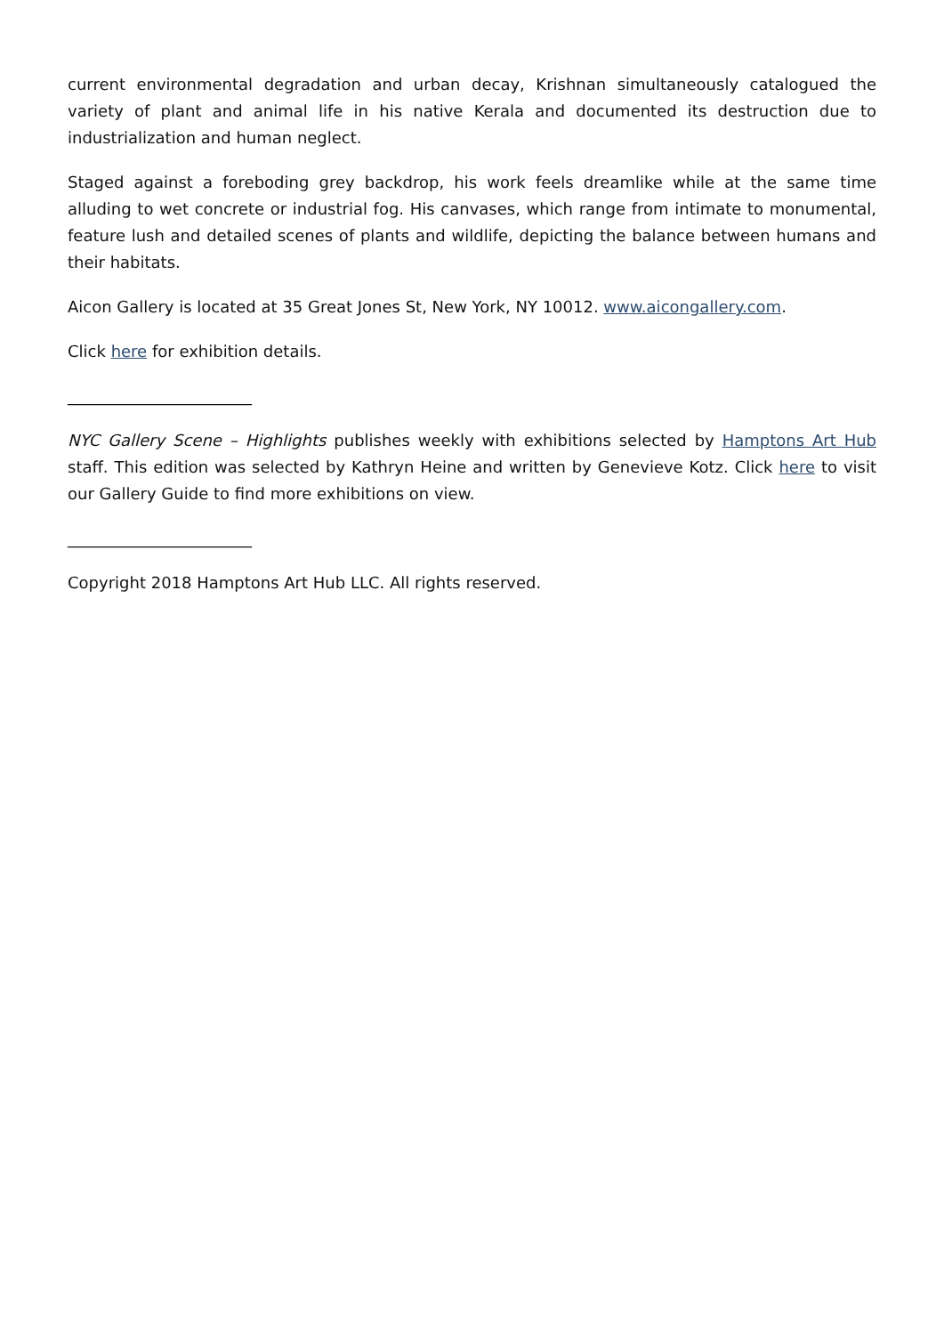current environmental degradation and urban decay, Krishnan simultaneously catalogued the variety of plant and animal life in his native Kerala and documented its destruction due to industrialization and human neglect.
Staged against a foreboding grey backdrop, his work feels dreamlike while at the same time alluding to wet concrete or industrial fog. His canvases, which range from intimate to monumental, feature lush and detailed scenes of plants and wildlife, depicting the balance between humans and their habitats.
Aicon Gallery is located at 35 Great Jones St, New York, NY 10012. www.aicongallery.com.
Click here for exhibition details.
_______________________
NYC Gallery Scene – Highlights publishes weekly with exhibitions selected by Hamptons Art Hub staff. This edition was selected by Kathryn Heine and written by Genevieve Kotz. Click here to visit our Gallery Guide to find more exhibitions on view.
_______________________
Copyright 2018 Hamptons Art Hub LLC. All rights reserved.